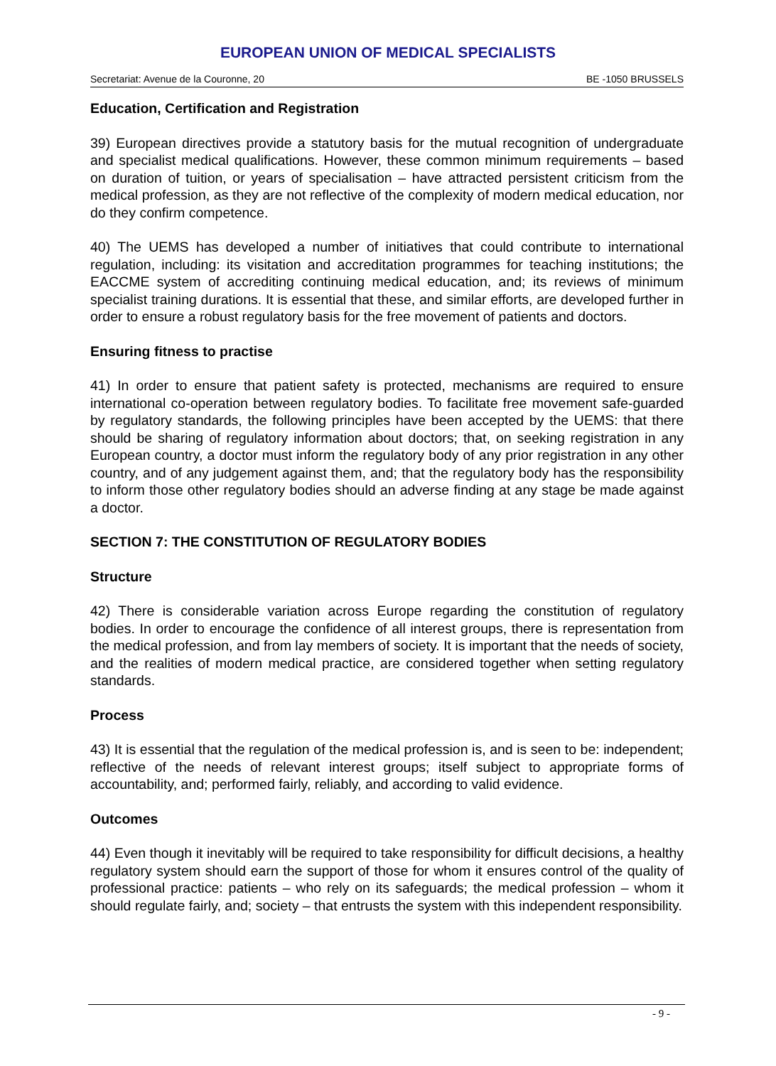EUROPEAN UNION OF MEDICAL SPECIALISTS
Secretariat: Avenue de la Couronne, 20 BE -1050 BRUSSELS
Education, Certification and Registration
39) European directives provide a statutory basis for the mutual recognition of undergraduate and specialist medical qualifications. However, these common minimum requirements – based on duration of tuition, or years of specialisation – have attracted persistent criticism from the medical profession, as they are not reflective of the complexity of modern medical education, nor do they confirm competence.
40) The UEMS has developed a number of initiatives that could contribute to international regulation, including: its visitation and accreditation programmes for teaching institutions; the EACCME system of accrediting continuing medical education, and; its reviews of minimum specialist training durations. It is essential that these, and similar efforts, are developed further in order to ensure a robust regulatory basis for the free movement of patients and doctors.
Ensuring fitness to practise
41) In order to ensure that patient safety is protected, mechanisms are required to ensure international co-operation between regulatory bodies. To facilitate free movement safe-guarded by regulatory standards, the following principles have been accepted by the UEMS: that there should be sharing of regulatory information about doctors; that, on seeking registration in any European country, a doctor must inform the regulatory body of any prior registration in any other country, and of any judgement against them, and; that the regulatory body has the responsibility to inform those other regulatory bodies should an adverse finding at any stage be made against a doctor.
SECTION 7: THE CONSTITUTION OF REGULATORY BODIES
Structure
42) There is considerable variation across Europe regarding the constitution of regulatory bodies. In order to encourage the confidence of all interest groups, there is representation from the medical profession, and from lay members of society. It is important that the needs of society, and the realities of modern medical practice, are considered together when setting regulatory standards.
Process
43) It is essential that the regulation of the medical profession is, and is seen to be: independent; reflective of the needs of relevant interest groups; itself subject to appropriate forms of accountability, and; performed fairly, reliably, and according to valid evidence.
Outcomes
44) Even though it inevitably will be required to take responsibility for difficult decisions, a healthy regulatory system should earn the support of those for whom it ensures control of the quality of professional practice: patients – who rely on its safeguards; the medical profession – whom it should regulate fairly, and; society – that entrusts the system with this independent responsibility.
- 9 -